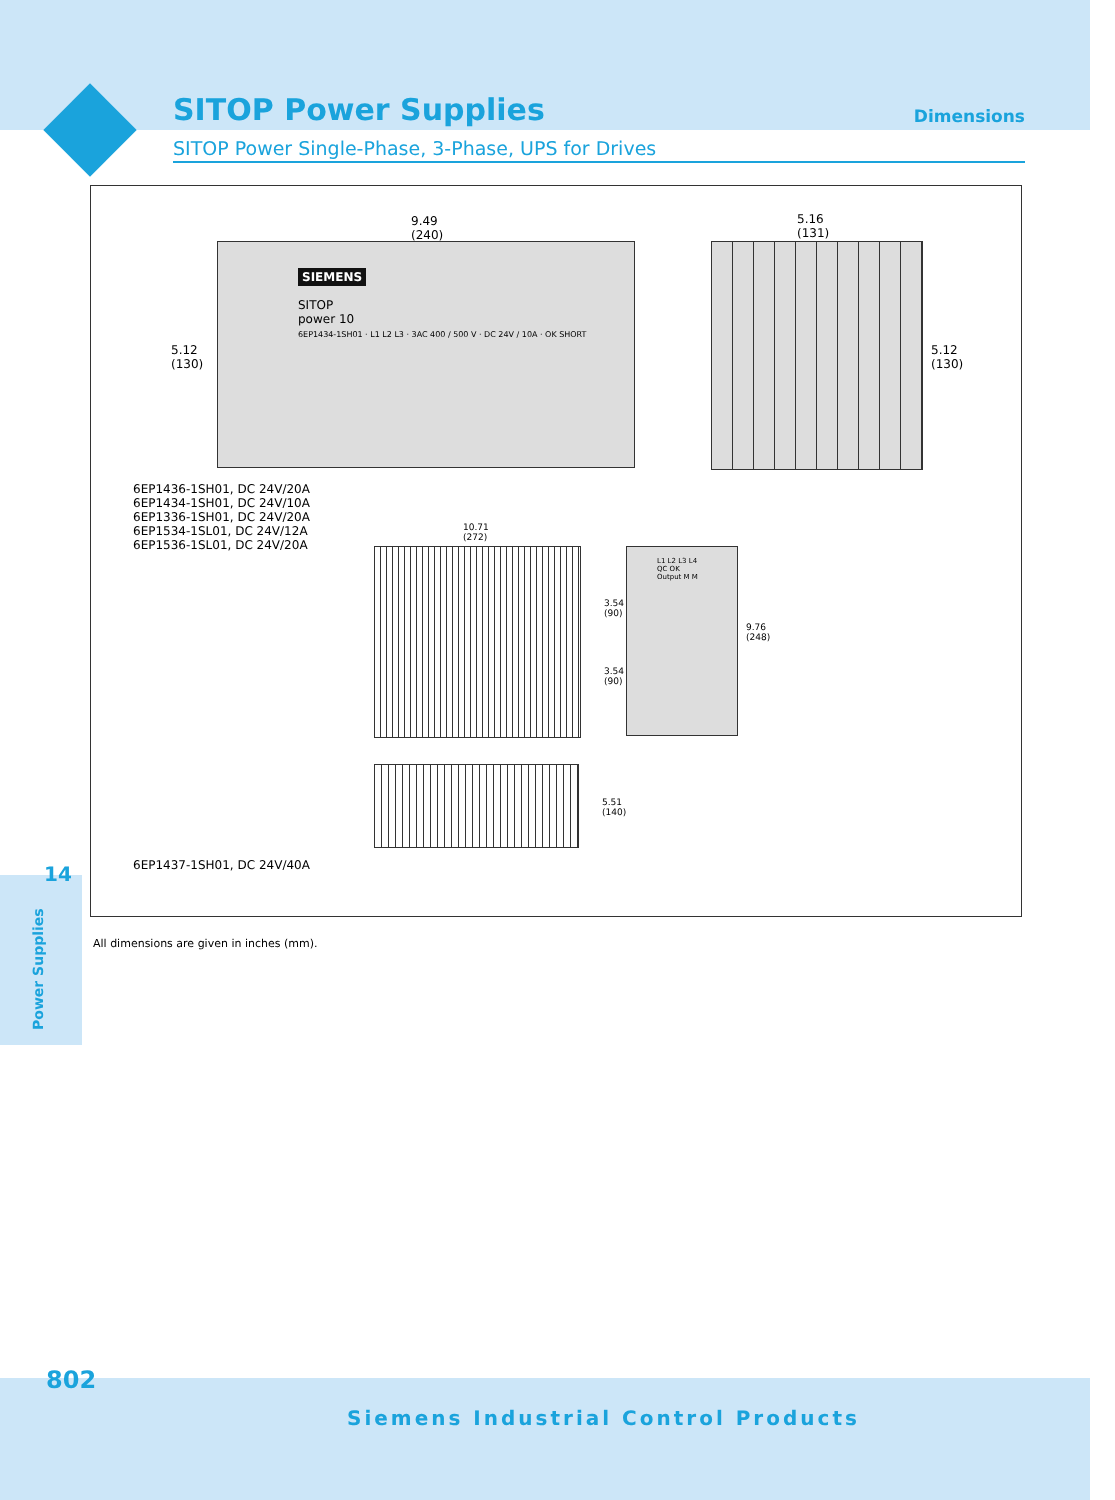SITOP Power Supplies
Dimensions
SITOP Power Single-Phase, 3-Phase, UPS for Drives
SIEMENS
SITOP
power 10
6EP1434-1SH01 · L1 L2 L3 · 3AC 400 / 500 V · DC 24V / 10A · OK SHORT
9.49
(240)
5.12
(130)
5.16
(131)
5.12
(130)
6EP1436-1SH01, DC 24V/20A
6EP1434-1SH01, DC 24V/10A
6EP1336-1SH01, DC 24V/20A
6EP1534-1SL01, DC 24V/12A
6EP1536-1SL01, DC 24V/20A
10.71
(272)
L1 L2 L3 L4
QC OK
Output M M
3.54
(90)
3.54
(90)
9.76
(248)
5.51
(140)
6EP1437-1SH01, DC 24V/40A
All dimensions are given in inches (mm).
14
Power Supplies
802
Siemens Industrial Control Products